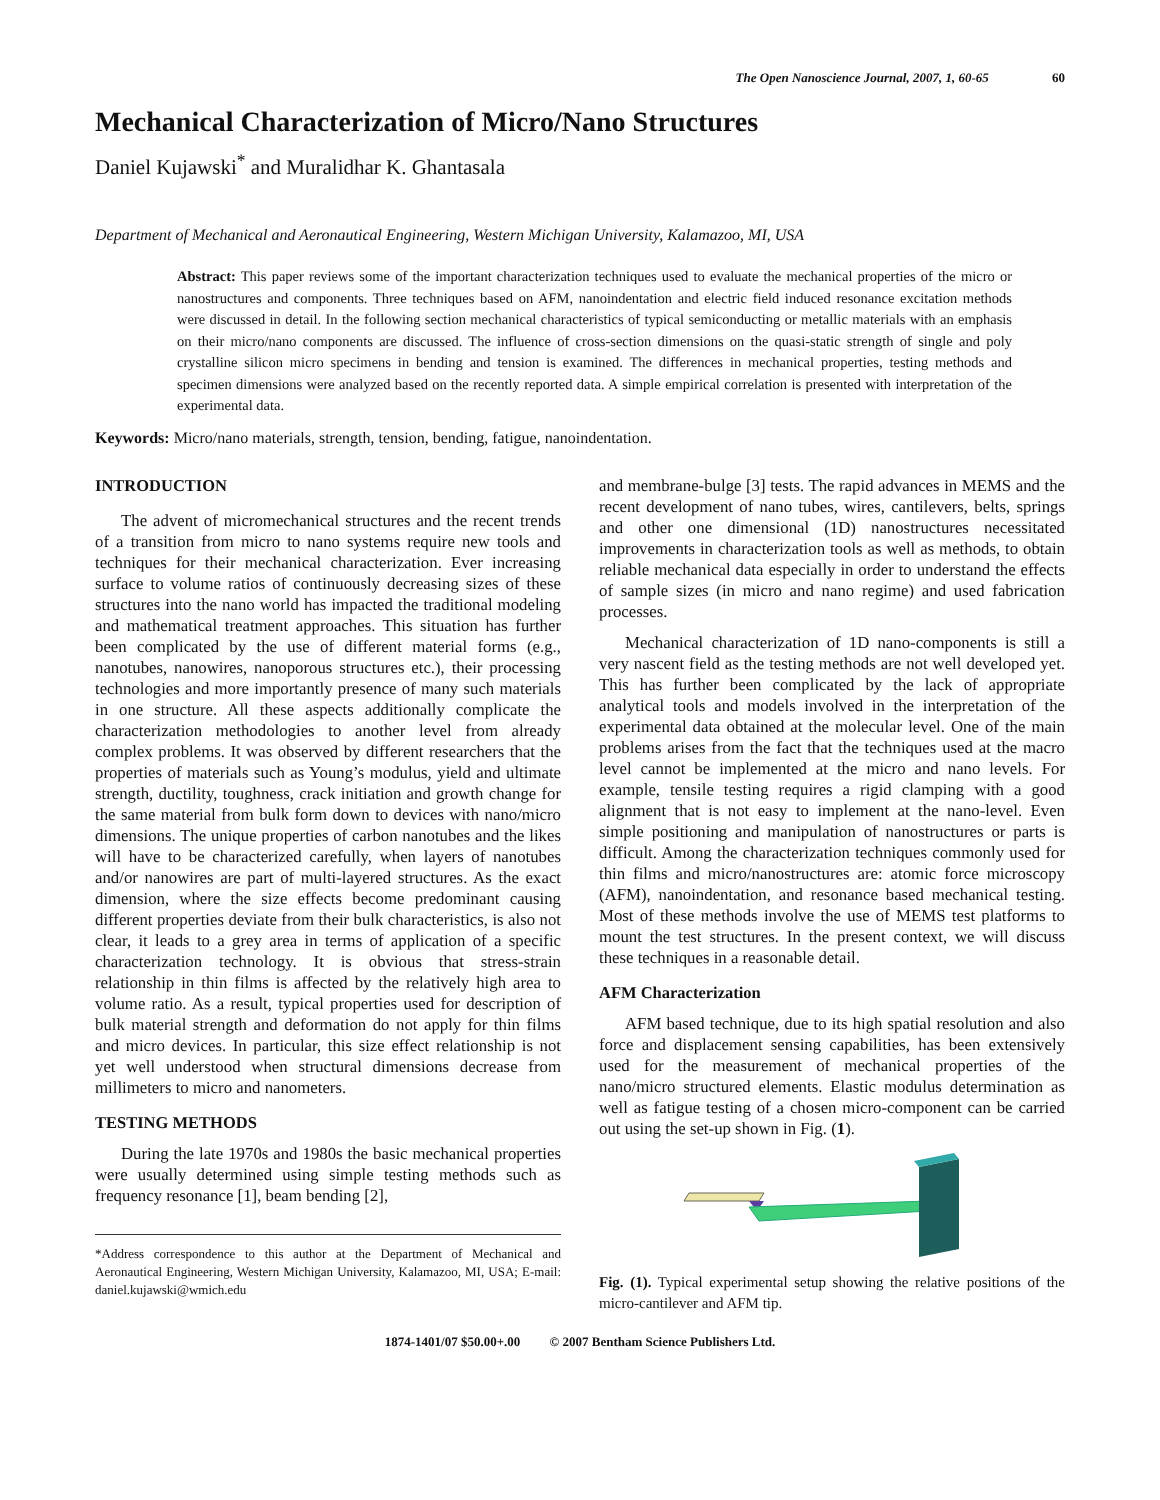The Open Nanoscience Journal, 2007, 1, 60-65 60
Mechanical Characterization of Micro/Nano Structures
Daniel Kujawski<sup>*</sup> and Muralidhar K. Ghantasala
Department of Mechanical and Aeronautical Engineering, Western Michigan University, Kalamazoo, MI, USA
Abstract: This paper reviews some of the important characterization techniques used to evaluate the mechanical properties of the micro or nanostructures and components. Three techniques based on AFM, nanoindentation and electric field induced resonance excitation methods were discussed in detail. In the following section mechanical characteristics of typical semiconducting or metallic materials with an emphasis on their micro/nano components are discussed. The influence of cross-section dimensions on the quasi-static strength of single and poly crystalline silicon micro specimens in bending and tension is examined. The differences in mechanical properties, testing methods and specimen dimensions were analyzed based on the recently reported data. A simple empirical correlation is presented with interpretation of the experimental data.
Keywords: Micro/nano materials, strength, tension, bending, fatigue, nanoindentation.
INTRODUCTION
The advent of micromechanical structures and the recent trends of a transition from micro to nano systems require new tools and techniques for their mechanical characterization. Ever increasing surface to volume ratios of continuously decreasing sizes of these structures into the nano world has impacted the traditional modeling and mathematical treatment approaches. This situation has further been complicated by the use of different material forms (e.g., nanotubes, nanowires, nanoporous structures etc.), their processing technologies and more importantly presence of many such materials in one structure. All these aspects additionally complicate the characterization methodologies to another level from already complex problems. It was observed by different researchers that the properties of materials such as Young’s modulus, yield and ultimate strength, ductility, toughness, crack initiation and growth change for the same material from bulk form down to devices with nano/micro dimensions. The unique properties of carbon nanotubes and the likes will have to be characterized carefully, when layers of nanotubes and/or nanowires are part of multi-layered structures. As the exact dimension, where the size effects become predominant causing different properties deviate from their bulk characteristics, is also not clear, it leads to a grey area in terms of application of a specific characterization technology. It is obvious that stress-strain relationship in thin films is affected by the relatively high area to volume ratio. As a result, typical properties used for description of bulk material strength and deformation do not apply for thin films and micro devices. In particular, this size effect relationship is not yet well understood when structural dimensions decrease from millimeters to micro and nanometers.
TESTING METHODS
During the late 1970s and 1980s the basic mechanical properties were usually determined using simple testing methods such as frequency resonance [1], beam bending [2],
*Address correspondence to this author at the Department of Mechanical and Aeronautical Engineering, Western Michigan University, Kalamazoo, MI, USA; E-mail: daniel.kujawski@wmich.edu
and membrane-bulge [3] tests. The rapid advances in MEMS and the recent development of nano tubes, wires, cantilevers, belts, springs and other one dimensional (1D) nanostructures necessitated improvements in characterization tools as well as methods, to obtain reliable mechanical data especially in order to understand the effects of sample sizes (in micro and nano regime) and used fabrication processes.
Mechanical characterization of 1D nano-components is still a very nascent field as the testing methods are not well developed yet. This has further been complicated by the lack of appropriate analytical tools and models involved in the interpretation of the experimental data obtained at the molecular level. One of the main problems arises from the fact that the techniques used at the macro level cannot be implemented at the micro and nano levels. For example, tensile testing requires a rigid clamping with a good alignment that is not easy to implement at the nano-level. Even simple positioning and manipulation of nanostructures or parts is difficult. Among the characterization techniques commonly used for thin films and micro/nanostructures are: atomic force microscopy (AFM), nanoindentation, and resonance based mechanical testing. Most of these methods involve the use of MEMS test platforms to mount the test structures. In the present context, we will discuss these techniques in a reasonable detail.
AFM Characterization
AFM based technique, due to its high spatial resolution and also force and displacement sensing capabilities, has been extensively used for the measurement of mechanical properties of the nano/micro structured elements. Elastic modulus determination as well as fatigue testing of a chosen micro-component can be carried out using the set-up shown in Fig. (1).
Fig. (1). Typical experimental setup showing the relative positions of the micro-cantilever and AFM tip.
1874-1401/07 $50.00+.00 © 2007 Bentham Science Publishers Ltd.